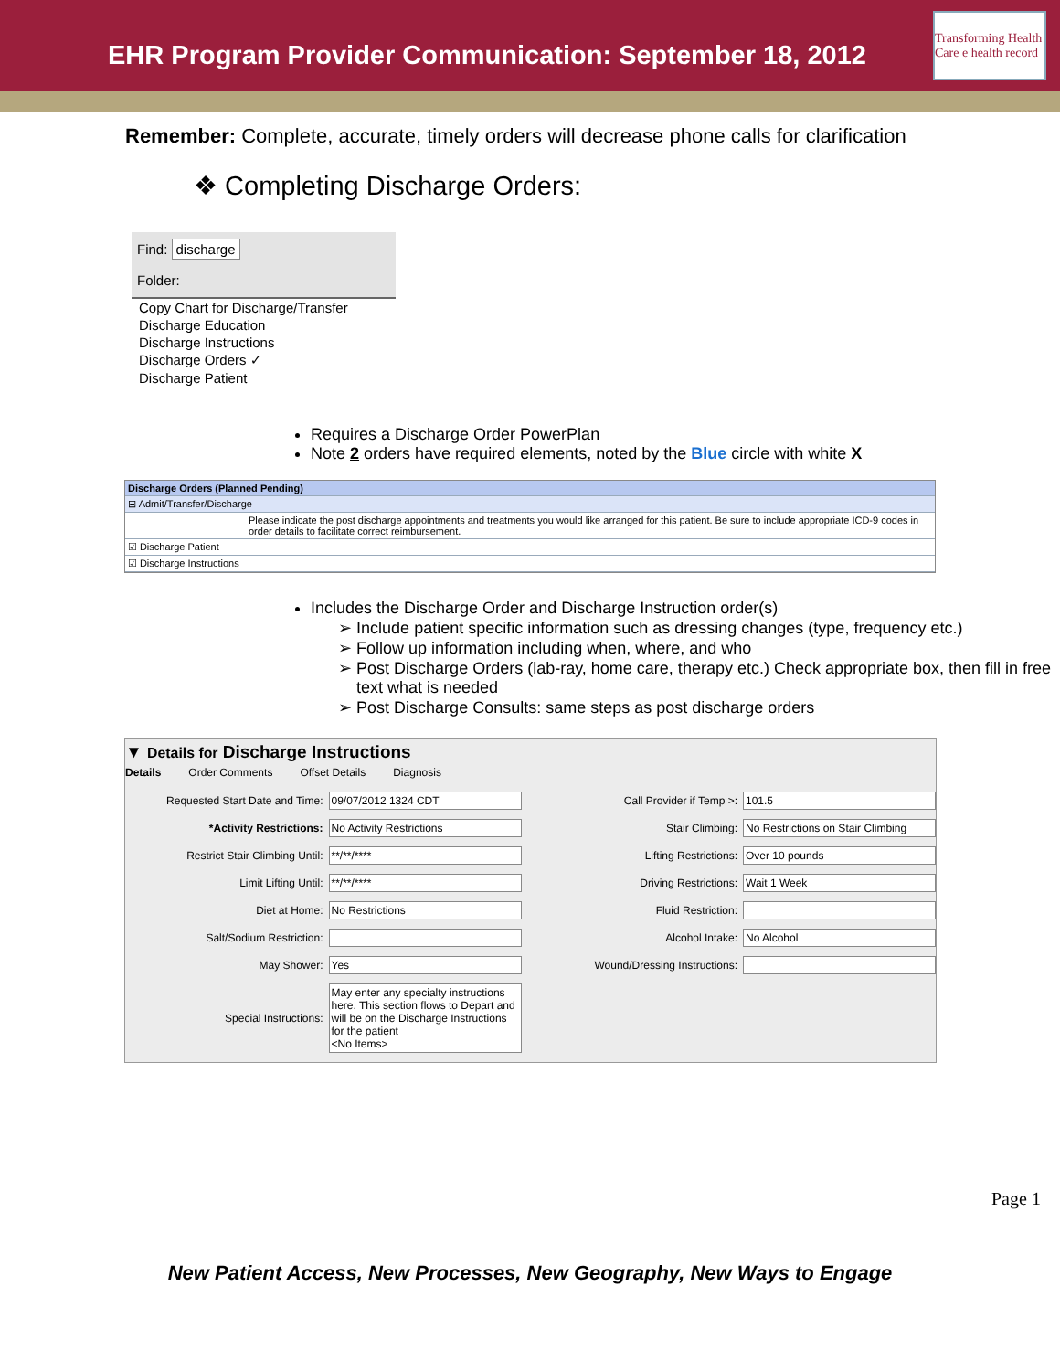EHR Program Provider Communication: September 18, 2012
Transforming Health Care e health record
Remember: Complete, accurate, timely orders will decrease phone calls for clarification
❖ Completing Discharge Orders:
Find: discharge
Folder:
Copy Chart for Discharge/Transfer
Discharge Education
Discharge Instructions
Discharge Orders ✓
Discharge Patient
Requires a Discharge Order PowerPlan
Note 2 orders have required elements, noted by the Blue circle with white X
Discharge Orders (Planned Pending)
⊟ Admit/Transfer/Discharge
Please indicate the post discharge appointments and treatments you would like arranged for this patient. Be sure to include appropriate ICD-9 codes in order details to facilitate correct reimbursement.
☑ Discharge Patient
☑ Discharge Instructions
Includes the Discharge Order and Discharge Instruction order(s)
➢ Include patient specific information such as dressing changes (type, frequency etc.)
➢ Follow up information including when, where, and who
➢ Post Discharge Orders (lab-ray, home care, therapy etc.) Check appropriate box, then fill in free text what is needed
➢ Post Discharge Consults: same steps as post discharge orders
▼ Details for Discharge Instructions
Details Order Comments Offset Details Diagnosis
Requested Start Date and Time: 09/07/2012 1324 CDT
Call Provider if Temp >: 101.5
*Activity Restrictions: No Activity Restrictions
Stair Climbing: No Restrictions on Stair Climbing
Restrict Stair Climbing Until: **/**/****
Lifting Restrictions: Over 10 pounds
Limit Lifting Until: **/**/****
Driving Restrictions: Wait 1 Week
Diet at Home: No Restrictions
Fluid Restriction:
Salt/Sodium Restriction:
Alcohol Intake: No Alcohol
May Shower: Yes
Wound/Dressing Instructions:
Special Instructions: May enter any specialty instructions here. This section flows to Depart and will be on the Discharge Instructions for the patient
<No Items>
Page 1
New Patient Access, New Processes, New Geography, New Ways to Engage